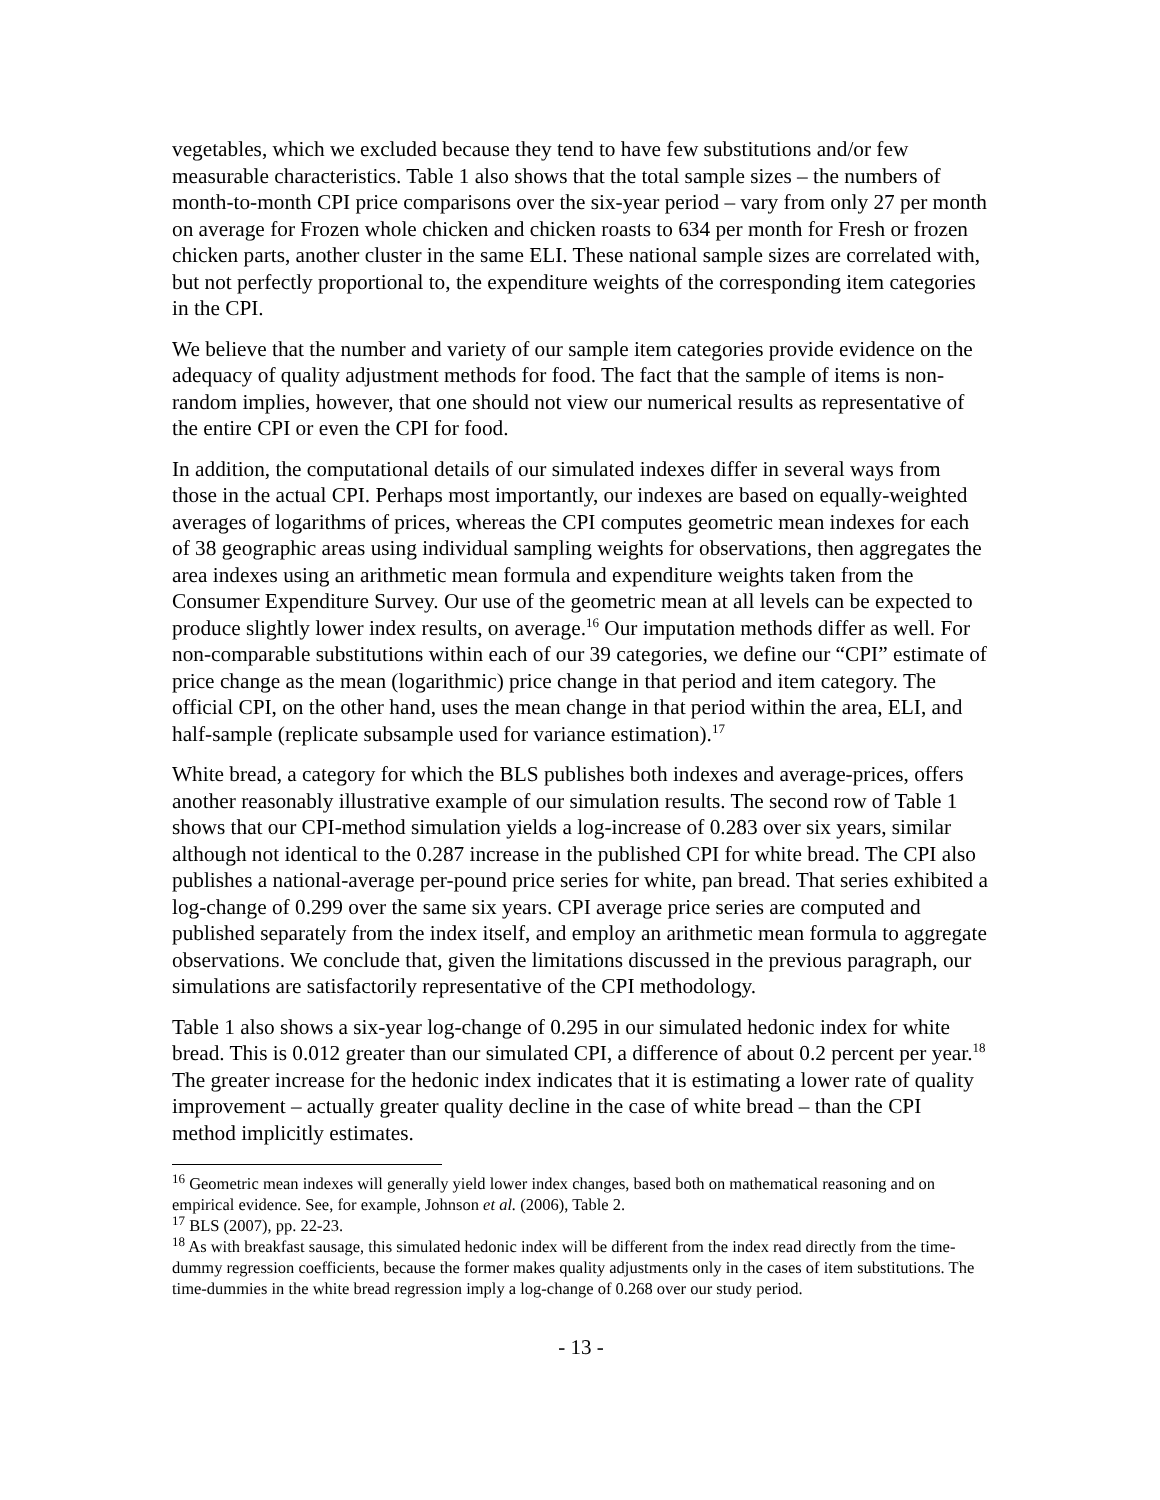vegetables, which we excluded because they tend to have few substitutions and/or few measurable characteristics. Table 1 also shows that the total sample sizes – the numbers of month-to-month CPI price comparisons over the six-year period – vary from only 27 per month on average for Frozen whole chicken and chicken roasts to 634 per month for Fresh or frozen chicken parts, another cluster in the same ELI. These national sample sizes are correlated with, but not perfectly proportional to, the expenditure weights of the corresponding item categories in the CPI.
We believe that the number and variety of our sample item categories provide evidence on the adequacy of quality adjustment methods for food. The fact that the sample of items is non-random implies, however, that one should not view our numerical results as representative of the entire CPI or even the CPI for food.
In addition, the computational details of our simulated indexes differ in several ways from those in the actual CPI. Perhaps most importantly, our indexes are based on equally-weighted averages of logarithms of prices, whereas the CPI computes geometric mean indexes for each of 38 geographic areas using individual sampling weights for observations, then aggregates the area indexes using an arithmetic mean formula and expenditure weights taken from the Consumer Expenditure Survey. Our use of the geometric mean at all levels can be expected to produce slightly lower index results, on average.<sup>16</sup> Our imputation methods differ as well. For non-comparable substitutions within each of our 39 categories, we define our “CPI” estimate of price change as the mean (logarithmic) price change in that period and item category. The official CPI, on the other hand, uses the mean change in that period within the area, ELI, and half-sample (replicate subsample used for variance estimation).<sup>17</sup>
White bread, a category for which the BLS publishes both indexes and average-prices, offers another reasonably illustrative example of our simulation results. The second row of Table 1 shows that our CPI-method simulation yields a log-increase of 0.283 over six years, similar although not identical to the 0.287 increase in the published CPI for white bread. The CPI also publishes a national-average per-pound price series for white, pan bread. That series exhibited a log-change of 0.299 over the same six years. CPI average price series are computed and published separately from the index itself, and employ an arithmetic mean formula to aggregate observations. We conclude that, given the limitations discussed in the previous paragraph, our simulations are satisfactorily representative of the CPI methodology.
Table 1 also shows a six-year log-change of 0.295 in our simulated hedonic index for white bread. This is 0.012 greater than our simulated CPI, a difference of about 0.2 percent per year.<sup>18</sup> The greater increase for the hedonic index indicates that it is estimating a lower rate of quality improvement – actually greater quality decline in the case of white bread – than the CPI method implicitly estimates.
<sup>16</sup> Geometric mean indexes will generally yield lower index changes, based both on mathematical reasoning and on empirical evidence. See, for example, Johnson et al. (2006), Table 2.
<sup>17</sup> BLS (2007), pp. 22-23.
<sup>18</sup> As with breakfast sausage, this simulated hedonic index will be different from the index read directly from the time-dummy regression coefficients, because the former makes quality adjustments only in the cases of item substitutions. The time-dummies in the white bread regression imply a log-change of 0.268 over our study period.
- 13 -